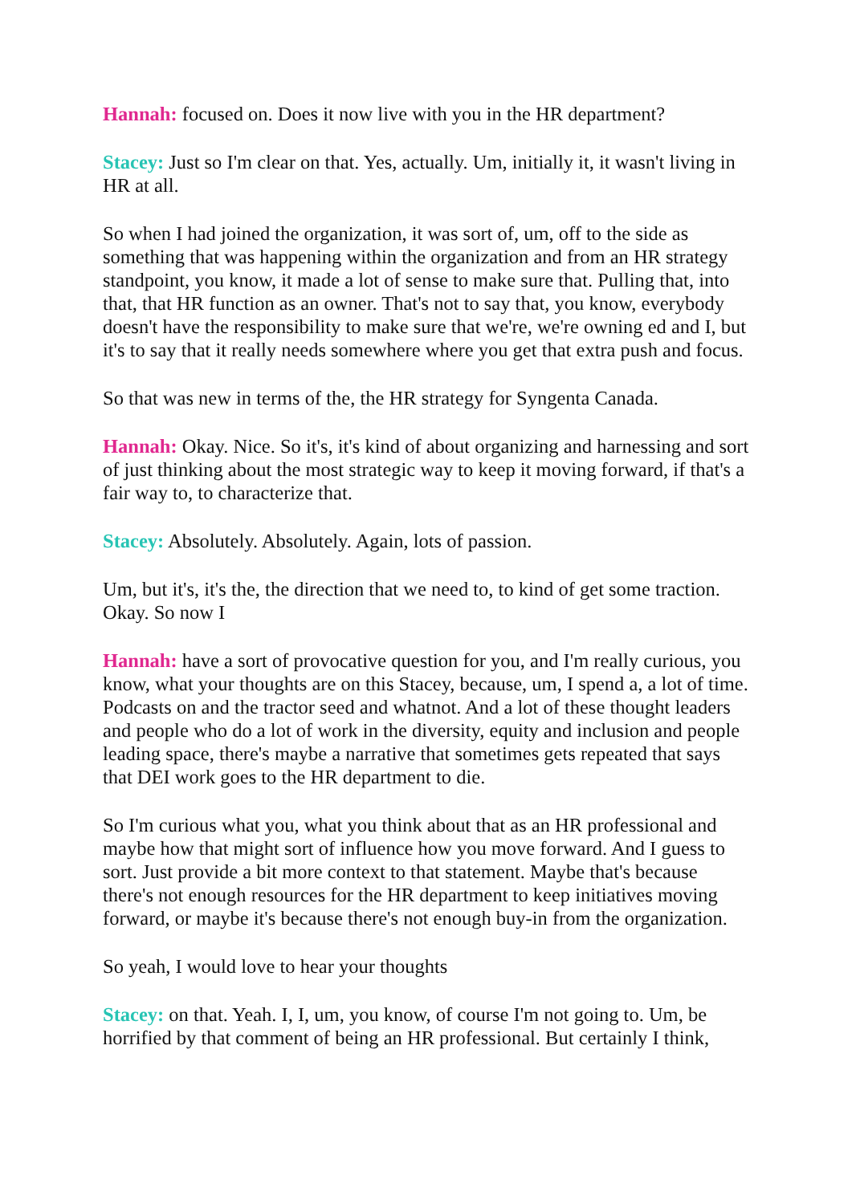Hannah: focused on. Does it now live with you in the HR department?
Stacey: Just so I'm clear on that. Yes, actually. Um, initially it, it wasn't living in HR at all.
So when I had joined the organization, it was sort of, um, off to the side as something that was happening within the organization and from an HR strategy standpoint, you know, it made a lot of sense to make sure that. Pulling that, into that, that HR function as an owner. That's not to say that, you know, everybody doesn't have the responsibility to make sure that we're, we're owning ed and I, but it's to say that it really needs somewhere where you get that extra push and focus.
So that was new in terms of the, the HR strategy for Syngenta Canada.
Hannah: Okay. Nice. So it's, it's kind of about organizing and harnessing and sort of just thinking about the most strategic way to keep it moving forward, if that's a fair way to, to characterize that.
Stacey: Absolutely. Absolutely. Again, lots of passion.
Um, but it's, it's the, the direction that we need to, to kind of get some traction. Okay. So now I
Hannah: have a sort of provocative question for you, and I'm really curious, you know, what your thoughts are on this Stacey, because, um, I spend a, a lot of time. Podcasts on and the tractor seed and whatnot. And a lot of these thought leaders and people who do a lot of work in the diversity, equity and inclusion and people leading space, there's maybe a narrative that sometimes gets repeated that says that DEI work goes to the HR department to die.
So I'm curious what you, what you think about that as an HR professional and maybe how that might sort of influence how you move forward. And I guess to sort. Just provide a bit more context to that statement. Maybe that's because there's not enough resources for the HR department to keep initiatives moving forward, or maybe it's because there's not enough buy-in from the organization.
So yeah, I would love to hear your thoughts
Stacey: on that. Yeah. I, I, um, you know, of course I'm not going to. Um, be horrified by that comment of being an HR professional. But certainly I think,